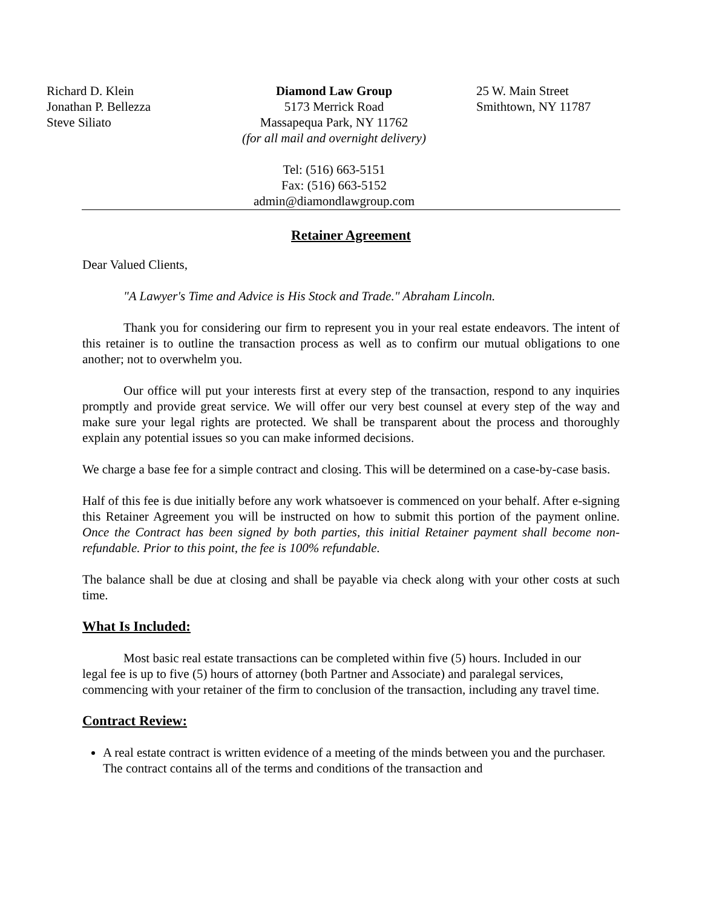Richard D. Klein
Jonathan P. Bellezza
Steve Siliato
Diamond Law Group
5173 Merrick Road
Massapequa Park, NY 11762
(for all mail and overnight delivery)
Tel: (516) 663-5151
Fax: (516) 663-5152
admin@diamondlawgroup.com
25 W. Main Street
Smithtown, NY 11787
Retainer Agreement
Dear Valued Clients,
"A Lawyer's Time and Advice is His Stock and Trade." Abraham Lincoln.
Thank you for considering our firm to represent you in your real estate endeavors. The intent of this retainer is to outline the transaction process as well as to confirm our mutual obligations to one another; not to overwhelm you.
Our office will put your interests first at every step of the transaction, respond to any inquiries promptly and provide great service. We will offer our very best counsel at every step of the way and make sure your legal rights are protected. We shall be transparent about the process and thoroughly explain any potential issues so you can make informed decisions.
We charge a base fee for a simple contract and closing. This will be determined on a case-by-case basis.
Half of this fee is due initially before any work whatsoever is commenced on your behalf. After e-signing this Retainer Agreement you will be instructed on how to submit this portion of the payment online. Once the Contract has been signed by both parties, this initial Retainer payment shall become non-refundable. Prior to this point, the fee is 100% refundable.
The balance shall be due at closing and shall be payable via check along with your other costs at such time.
What Is Included:
Most basic real estate transactions can be completed within five (5) hours. Included in our legal fee is up to five (5) hours of attorney (both Partner and Associate) and paralegal services, commencing with your retainer of the firm to conclusion of the transaction, including any travel time.
Contract Review:
A real estate contract is written evidence of a meeting of the minds between you and the purchaser. The contract contains all of the terms and conditions of the transaction and